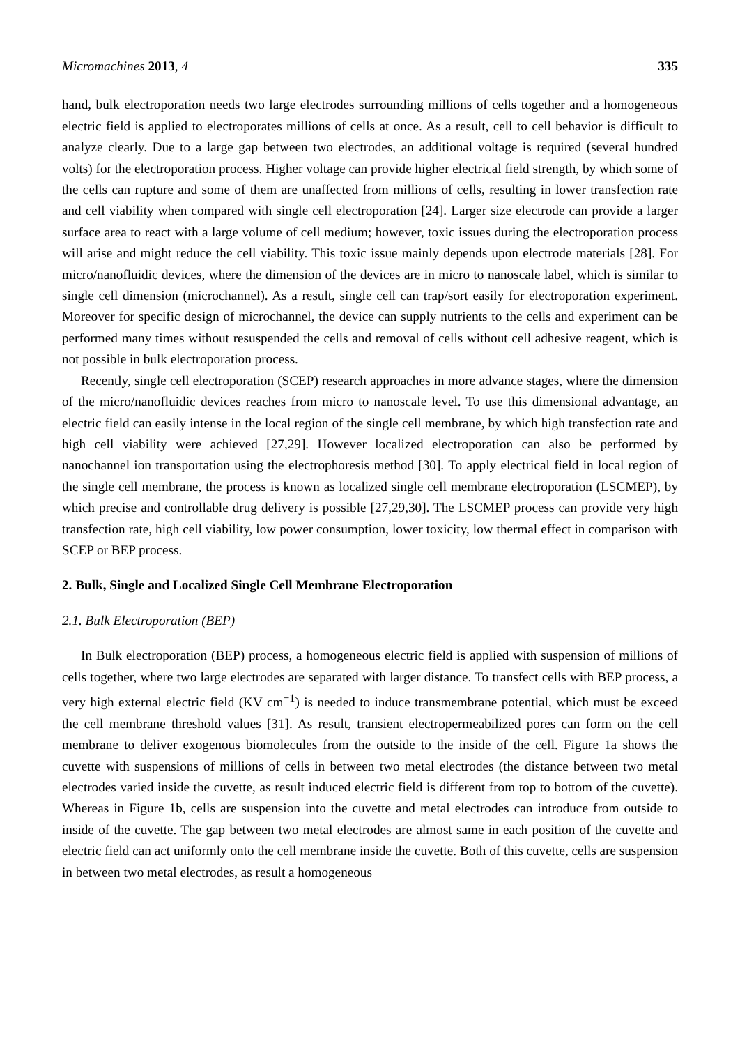Micromachines 2013, 4 335
hand, bulk electroporation needs two large electrodes surrounding millions of cells together and a homogeneous electric field is applied to electroporates millions of cells at once. As a result, cell to cell behavior is difficult to analyze clearly. Due to a large gap between two electrodes, an additional voltage is required (several hundred volts) for the electroporation process. Higher voltage can provide higher electrical field strength, by which some of the cells can rupture and some of them are unaffected from millions of cells, resulting in lower transfection rate and cell viability when compared with single cell electroporation [24]. Larger size electrode can provide a larger surface area to react with a large volume of cell medium; however, toxic issues during the electroporation process will arise and might reduce the cell viability. This toxic issue mainly depends upon electrode materials [28]. For micro/nanofluidic devices, where the dimension of the devices are in micro to nanoscale label, which is similar to single cell dimension (microchannel). As a result, single cell can trap/sort easily for electroporation experiment. Moreover for specific design of microchannel, the device can supply nutrients to the cells and experiment can be performed many times without resuspended the cells and removal of cells without cell adhesive reagent, which is not possible in bulk electroporation process.
Recently, single cell electroporation (SCEP) research approaches in more advance stages, where the dimension of the micro/nanofluidic devices reaches from micro to nanoscale level. To use this dimensional advantage, an electric field can easily intense in the local region of the single cell membrane, by which high transfection rate and high cell viability were achieved [27,29]. However localized electroporation can also be performed by nanochannel ion transportation using the electrophoresis method [30]. To apply electrical field in local region of the single cell membrane, the process is known as localized single cell membrane electroporation (LSCMEP), by which precise and controllable drug delivery is possible [27,29,30]. The LSCMEP process can provide very high transfection rate, high cell viability, low power consumption, lower toxicity, low thermal effect in comparison with SCEP or BEP process.
2. Bulk, Single and Localized Single Cell Membrane Electroporation
2.1. Bulk Electroporation (BEP)
In Bulk electroporation (BEP) process, a homogeneous electric field is applied with suspension of millions of cells together, where two large electrodes are separated with larger distance. To transfect cells with BEP process, a very high external electric field (KV cm<sup>−1</sup>) is needed to induce transmembrane potential, which must be exceed the cell membrane threshold values [31]. As result, transient electropermeabilized pores can form on the cell membrane to deliver exogenous biomolecules from the outside to the inside of the cell. Figure 1a shows the cuvette with suspensions of millions of cells in between two metal electrodes (the distance between two metal electrodes varied inside the cuvette, as result induced electric field is different from top to bottom of the cuvette). Whereas in Figure 1b, cells are suspension into the cuvette and metal electrodes can introduce from outside to inside of the cuvette. The gap between two metal electrodes are almost same in each position of the cuvette and electric field can act uniformly onto the cell membrane inside the cuvette. Both of this cuvette, cells are suspension in between two metal electrodes, as result a homogeneous